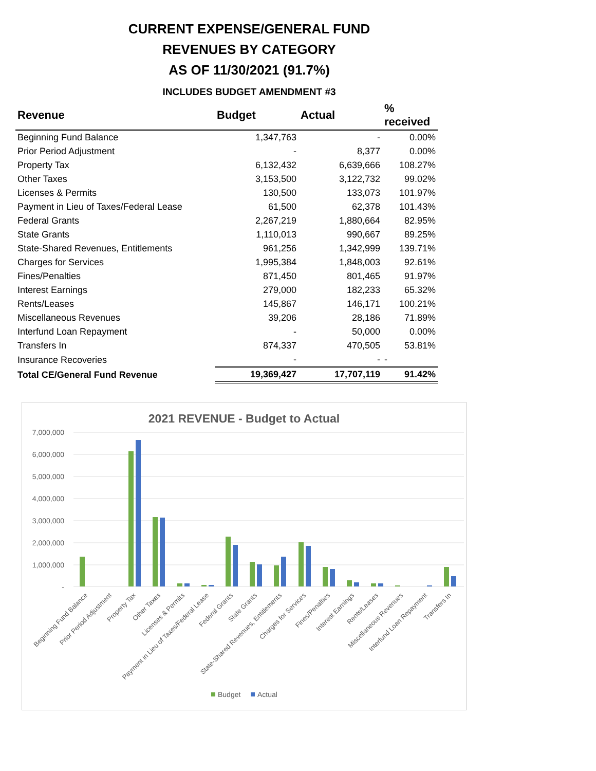CURRENT EXPENSE/GENERAL FUND
REVENUES BY CATEGORY
AS OF 11/30/2021 (91.7%)
INCLUDES BUDGET AMENDMENT #3
| Revenue | Budget | Actual | % received |
| --- | --- | --- | --- |
| Beginning Fund Balance | 1,347,763 | - | 0.00% |
| Prior Period Adjustment | - | 8,377 | 0.00% |
| Property Tax | 6,132,432 | 6,639,666 | 108.27% |
| Other Taxes | 3,153,500 | 3,122,732 | 99.02% |
| Licenses & Permits | 130,500 | 133,073 | 101.97% |
| Payment in Lieu of Taxes/Federal Lease | 61,500 | 62,378 | 101.43% |
| Federal Grants | 2,267,219 | 1,880,664 | 82.95% |
| State Grants | 1,110,013 | 990,667 | 89.25% |
| State-Shared Revenues, Entitlements | 961,256 | 1,342,999 | 139.71% |
| Charges for Services | 1,995,384 | 1,848,003 | 92.61% |
| Fines/Penalties | 871,450 | 801,465 | 91.97% |
| Interest Earnings | 279,000 | 182,233 | 65.32% |
| Rents/Leases | 145,867 | 146,171 | 100.21% |
| Miscellaneous Revenues | 39,206 | 28,186 | 71.89% |
| Interfund Loan Repayment | - | 50,000 | 0.00% |
| Transfers In | 874,337 | 470,505 | 53.81% |
| Insurance Recoveries | - | - | - |
| Total CE/General Fund Revenue | 19,369,427 | 17,707,119 | 91.42% |
2021 REVENUE - Budget to Actual
7,000,000
6,000,000
5,000,000
4,000,000
3,000,000
2,000,000
1,000,000
-
Beginning Fund Balance
Prior Period Adjustment
Property Tax
Other Taxes
Licenses & Permits
Payment in Lieu of Taxes/Federal Lease
Federal Grants
State Grants
State-Shared Revenues, Entitlements
Charges for Services
Fines/Penalties
Interest Earnings
Rents/Leases
Miscellaneous Revenues
Interfund Loan Repayment
Transfers In
Budget
Actual